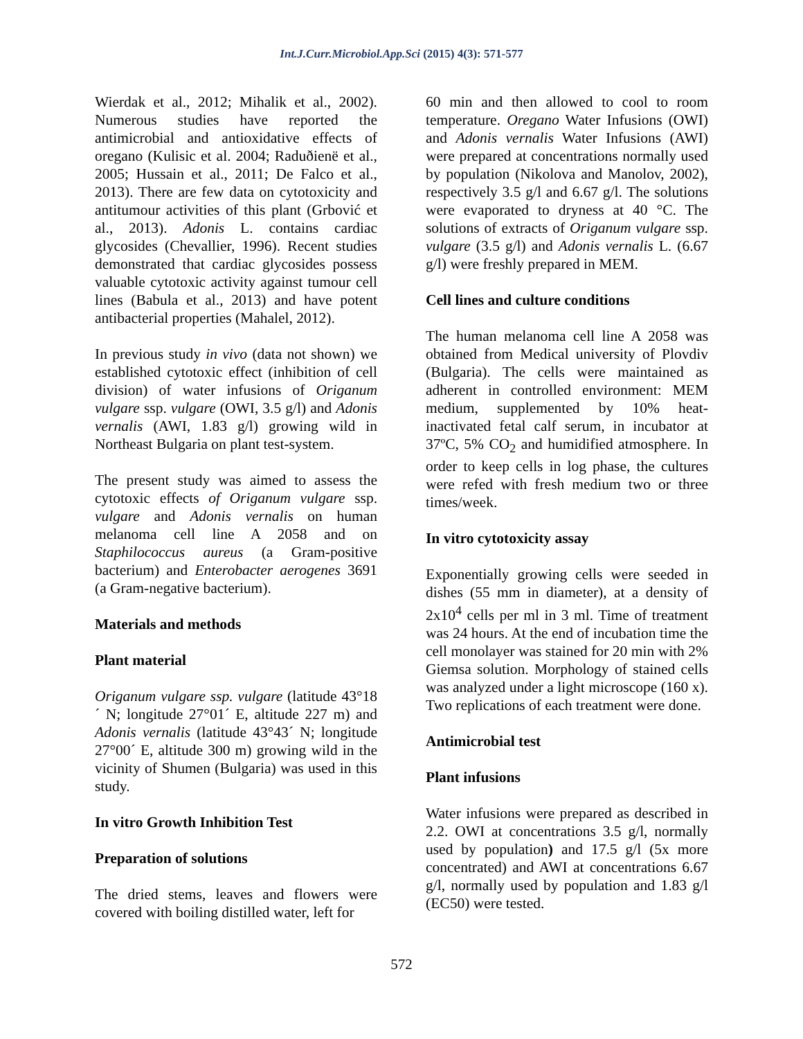Int.J.Curr.Microbiol.App.Sci (2015) 4(3): 571-577
Wierdak et al., 2012; Mihalik et al., 2002). Numerous studies have reported the antimicrobial and antioxidative effects of oregano (Kulisic et al. 2004; Raduðienë et al., 2005; Hussain et al., 2011; De Falco et al., 2013). There are few data on cytotoxicity and antitumour activities of this plant (Grbović et al., 2013). Adonis L. contains cardiac glycosides (Chevallier, 1996). Recent studies demonstrated that cardiac glycosides possess valuable cytotoxic activity against tumour cell lines (Babula et al., 2013) and have potent antibacterial properties (Mahalel, 2012).
In previous study in vivo (data not shown) we established cytotoxic effect (inhibition of cell division) of water infusions of Origanum vulgare ssp. vulgare (OWI, 3.5 g/l) and Adonis vernalis (AWI, 1.83 g/l) growing wild in Northeast Bulgaria on plant test-system.
The present study was aimed to assess the cytotoxic effects of Origanum vulgare ssp. vulgare and Adonis vernalis on human melanoma cell line A 2058 and on Staphilococcus aureus (a Gram-positive bacterium) and Enterobacter aerogenes 3691 (a Gram-negative bacterium).
Materials and methods
Plant material
Origanum vulgare ssp. vulgare (latitude 43°18´ N; longitude 27°01´ E, altitude 227 m) and Adonis vernalis (latitude 43°43´ N; longitude 27°00´ E, altitude 300 m) growing wild in the vicinity of Shumen (Bulgaria) was used in this study.
In vitro Growth Inhibition Test
Preparation of solutions
The dried stems, leaves and flowers were covered with boiling distilled water, left for
60 min and then allowed to cool to room temperature. Oregano Water Infusions (OWI) and Adonis vernalis Water Infusions (AWI) were prepared at concentrations normally used by population (Nikolova and Manolov, 2002), respectively 3.5 g/l and 6.67 g/l. The solutions were evaporated to dryness at 40 °C. The solutions of extracts of Origanum vulgare ssp. vulgare (3.5 g/l) and Adonis vernalis L. (6.67 g/l) were freshly prepared in MEM.
Cell lines and culture conditions
The human melanoma cell line A 2058 was obtained from Medical university of Plovdiv (Bulgaria). The cells were maintained as adherent in controlled environment: MEM medium, supplemented by 10% heat-inactivated fetal calf serum, in incubator at 37ºC, 5% CO<sub>2</sub> and humidified atmosphere. In order to keep cells in log phase, the cultures were refed with fresh medium two or three times/week.
In vitro cytotoxicity assay
Exponentially growing cells were seeded in dishes (55 mm in diameter), at a density of 2x10<sup>4</sup> cells per ml in 3 ml. Time of treatment was 24 hours. At the end of incubation time the cell monolayer was stained for 20 min with 2% Giemsa solution. Morphology of stained cells was analyzed under a light microscope (160 x). Two replications of each treatment were done.
Antimicrobial test
Plant infusions
Water infusions were prepared as described in 2.2. OWI at concentrations 3.5 g/l, normally used by population) and 17.5 g/l (5x more concentrated) and AWI at concentrations 6.67 g/l, normally used by population and 1.83 g/l (EC50) were tested.
572